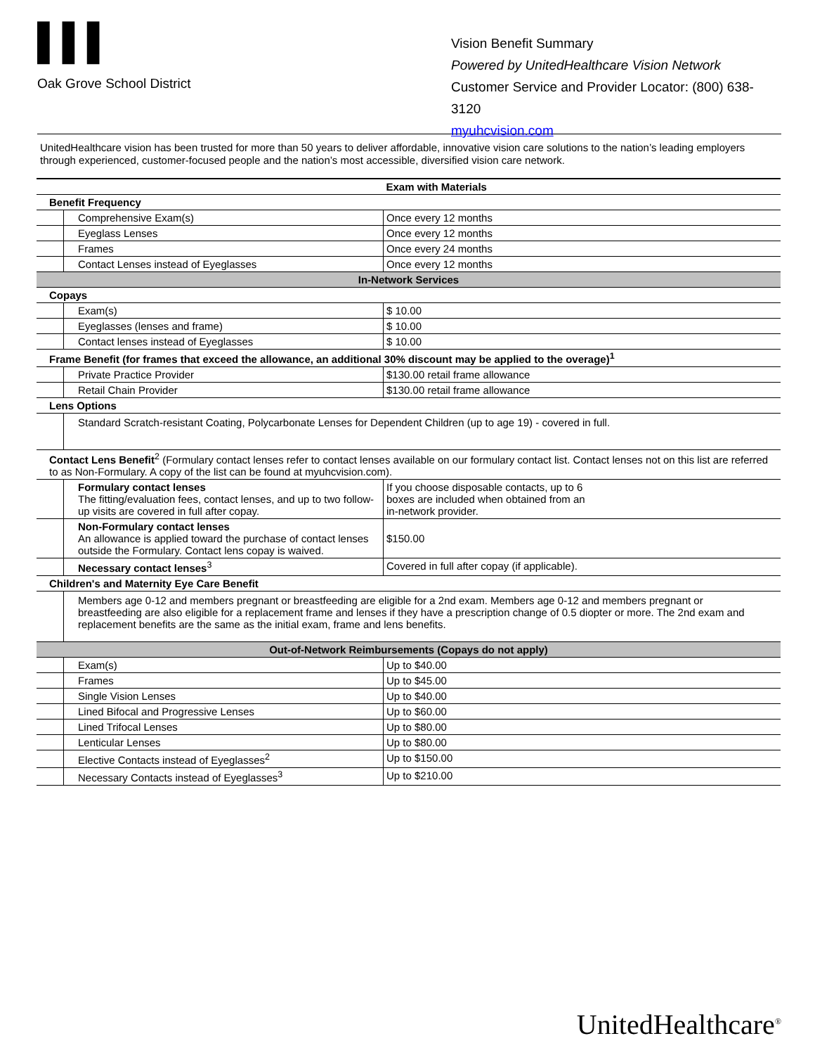▌▌▌
Oak Grove School District
Vision Benefit Summary
Powered by UnitedHealthcare Vision Network
Customer Service and Provider Locator: (800) 638-3120
myuhcvision.com
UnitedHealthcare vision has been trusted for more than 50 years to deliver affordable, innovative vision care solutions to the nation’s leading employers through experienced, customer-focused people and the nation’s most accessible, diversified vision care network.
| | | Exam with Materials |
| Benefit Frequency | | |
| | Comprehensive Exam(s) | Once every 12 months |
| | Eyeglass Lenses | Once every 12 months |
| | Frames | Once every 24 months |
| | Contact Lenses instead of Eyeglasses | Once every 12 months |
| In-Network Services | | |
| Copays | | |
| | Exam(s) | $ 10.00 |
| | Eyeglasses (lenses and frame) | $ 10.00 |
| | Contact lenses instead of Eyeglasses | $ 10.00 |
| Frame Benefit (for frames that exceed the allowance, an additional 30% discount may be applied to the overage)<sup>1</sup> | | |
| | Private Practice Provider | $130.00 retail frame allowance |
| | Retail Chain Provider | $130.00 retail frame allowance |
| Lens Options | | |
| | Standard Scratch-resistant Coating, Polycarbonate Lenses for Dependent Children (up to age 19) - covered in full. | |
| Contact Lens Benefit<sup>2</sup> (Formulary contact lenses refer to contact lenses available on our formulary contact list. Contact lenses not on this list are referred to as Non-Formulary. A copy of the list can be found at myuhcvision.com). | | |
| | Formulary contact lenses The fitting/evaluation fees, contact lenses, and up to two follow-up visits are covered in full after copay. | If you choose disposable contacts, up to 6 boxes are included when obtained from an in-network provider. |
| | Non-Formulary contact lenses An allowance is applied toward the purchase of contact lenses outside the Formulary. Contact lens copay is waived. | $150.00 |
| | Necessary contact lenses<sup>3</sup> | Covered in full after copay (if applicable). |
| Children's and Maternity Eye Care Benefit | | |
| | Members age 0-12 and members pregnant or breastfeeding are eligible for a 2nd exam. Members age 0-12 and members pregnant or breastfeeding are also eligible for a replacement frame and lenses if they have a prescription change of 0.5 diopter or more. The 2nd exam and replacement benefits are the same as the initial exam, frame and lens benefits. | |
| Out-of-Network Reimbursements (Copays do not apply) | | |
| | Exam(s) | Up to $40.00 |
| | Frames | Up to $45.00 |
| | Single Vision Lenses | Up to $40.00 |
| | Lined Bifocal and Progressive Lenses | Up to $60.00 |
| | Lined Trifocal Lenses | Up to $80.00 |
| | Lenticular Lenses | Up to $80.00 |
| | Elective Contacts instead of Eyeglasses<sup>2</sup> | Up to $150.00 |
| | Necessary Contacts instead of Eyeglasses<sup>3</sup> | Up to $210.00 |
UnitedHealthcare<sup>®</sup>